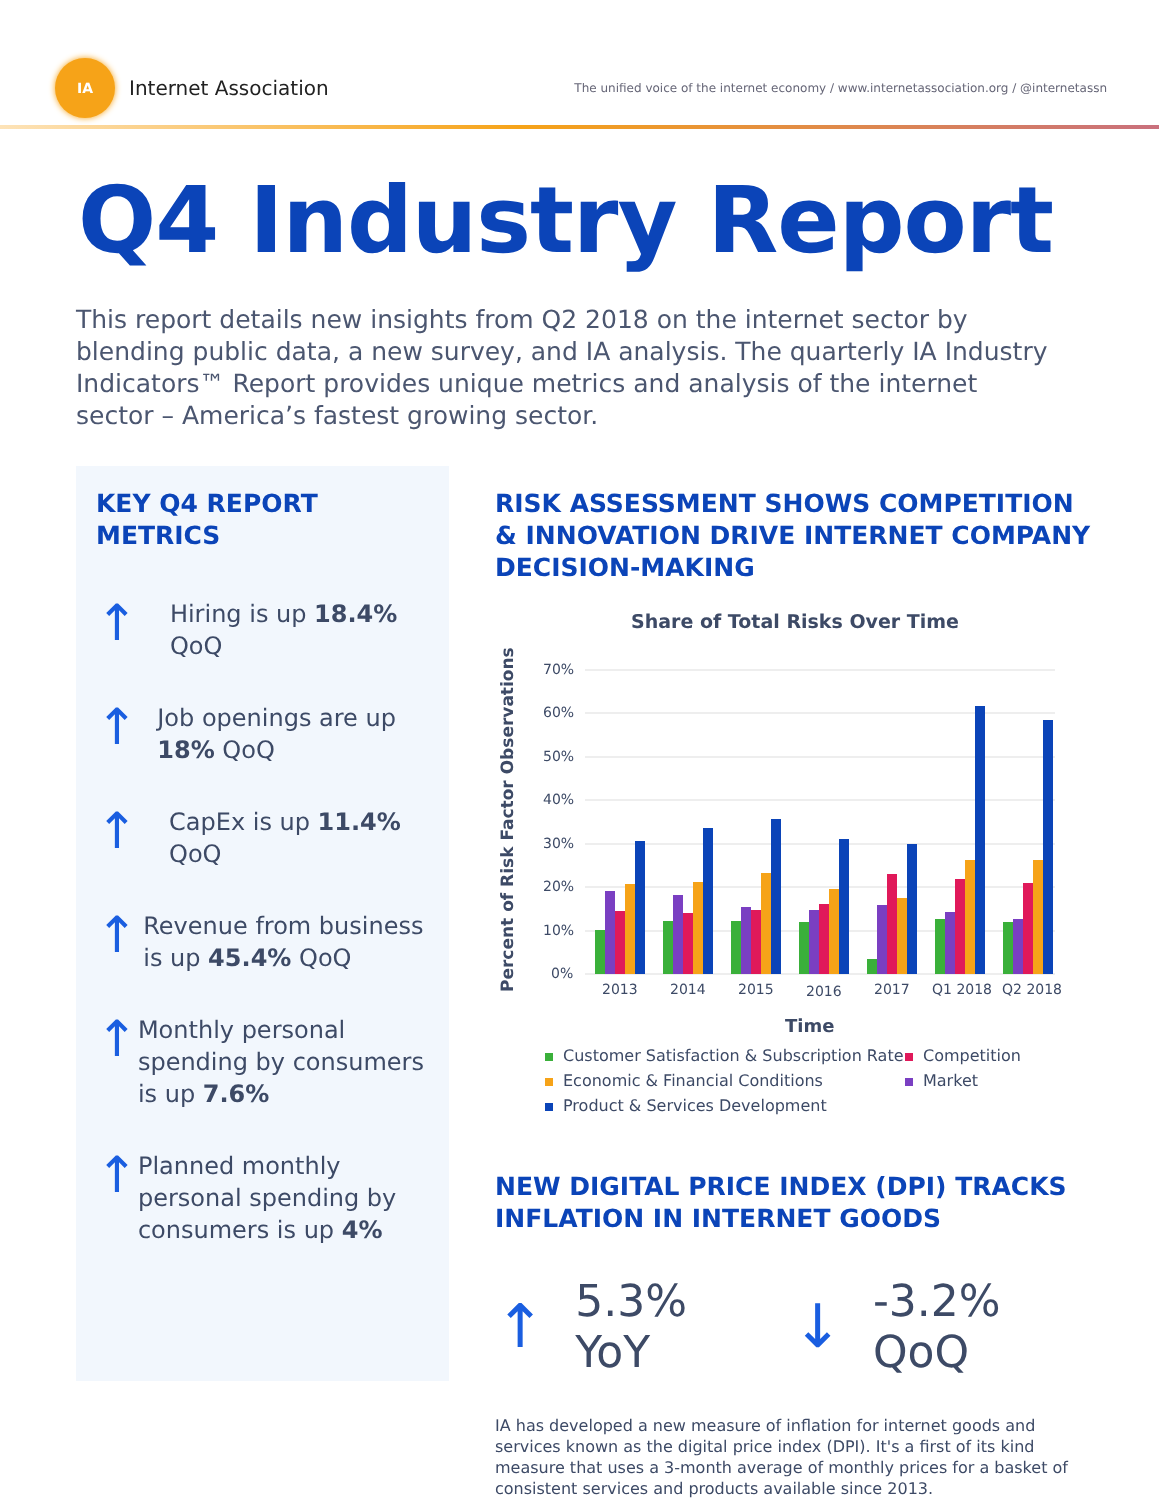IA
Internet Association
The unified voice of the internet economy / www.internetassociation.org / @internetassn
Q4 Industry Report
This report details new insights from Q2 2018 on the internet sector by blending public data, a new survey, and IA analysis. The quarterly IA Industry Indicators™ Report provides unique metrics and analysis of the internet sector – America’s fastest growing sector.
KEY Q4 REPORT METRICS
↑
Hiring is up 18.4% QoQ
↑
Job openings are up 18% QoQ
↑
CapEx is up 11.4% QoQ
↑
Revenue from business is up 45.4% QoQ
↑
Monthly personal spending by consumers is up 7.6%
↑
Planned monthly personal spending by consumers is up 4%
RISK ASSESSMENT SHOWS COMPETITION & INNOVATION DRIVE INTERNET COMPANY DECISION-MAKING
Share of Total Risks Over Time
Percent of Risk Factor Observations
70%
60%
50%
40%
30%
20%
10%
0%
2013
2014
2015
2016
2017
Q1 2018
Q2 2018
Time
Customer Satisfaction & Subscription Rate
Competition
Economic & Financial Conditions
Market
Product & Services Development
NEW DIGITAL PRICE INDEX (DPI) TRACKS INFLATION IN INTERNET GOODS
↑ 5.3% YoY ↓ -3.2% QoQ
IA has developed a new measure of inflation for internet goods and services known as the digital price index (DPI). It's a first of its kind measure that uses a 3-month average of monthly prices for a basket of consistent services and products available since 2013.